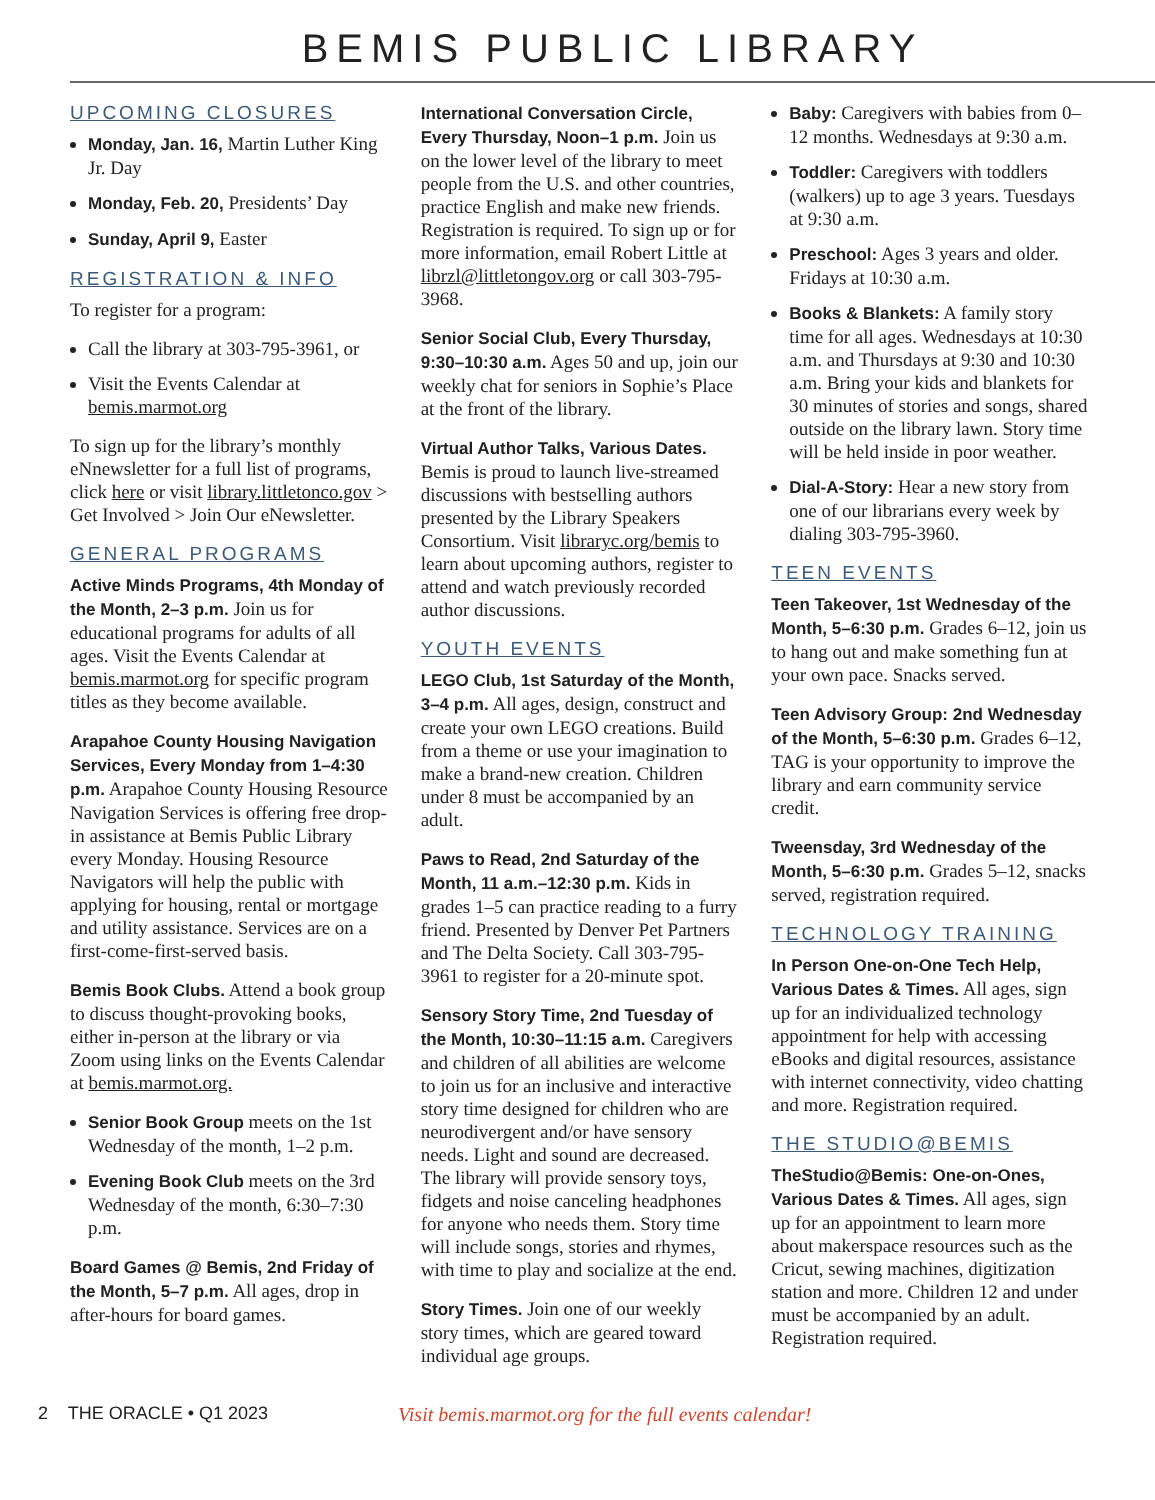BEMIS PUBLIC LIBRARY
UPCOMING CLOSURES
Monday, Jan. 16, Martin Luther King Jr. Day
Monday, Feb. 20, Presidents’ Day
Sunday, April 9, Easter
REGISTRATION & INFO
To register for a program:
Call the library at 303-795-3961, or
Visit the Events Calendar at bemis.marmot.org
To sign up for the library’s monthly eNnewsletter for a full list of programs, click here or visit library.littletonco.gov > Get Involved > Join Our eNewsletter.
GENERAL PROGRAMS
Active Minds Programs, 4th Monday of the Month, 2–3 p.m. Join us for educational programs for adults of all ages. Visit the Events Calendar at bemis.marmot.org for specific program titles as they become available.
Arapahoe County Housing Navigation Services, Every Monday from 1–4:30 p.m. Arapahoe County Housing Resource Navigation Services is offering free drop-in assistance at Bemis Public Library every Monday. Housing Resource Navigators will help the public with applying for housing, rental or mortgage and utility assistance. Services are on a first-come-first-served basis.
Bemis Book Clubs. Attend a book group to discuss thought-provoking books, either in-person at the library or via Zoom using links on the Events Calendar at bemis.marmot.org.
Senior Book Group meets on the 1st Wednesday of the month, 1–2 p.m.
Evening Book Club meets on the 3rd Wednesday of the month, 6:30–7:30 p.m.
Board Games @ Bemis, 2nd Friday of the Month, 5–7 p.m. All ages, drop in after-hours for board games.
International Conversation Circle, Every Thursday, Noon–1 p.m. Join us on the lower level of the library to meet people from the U.S. and other countries, practice English and make new friends. Registration is required. To sign up or for more information, email Robert Little at librzl@littletongov.org or call 303-795-3968.
Senior Social Club, Every Thursday, 9:30–10:30 a.m. Ages 50 and up, join our weekly chat for seniors in Sophie’s Place at the front of the library.
Virtual Author Talks, Various Dates. Bemis is proud to launch live-streamed discussions with bestselling authors presented by the Library Speakers Consortium. Visit libraryc.org/bemis to learn about upcoming authors, register to attend and watch previously recorded author discussions.
YOUTH EVENTS
LEGO Club, 1st Saturday of the Month, 3–4 p.m. All ages, design, construct and create your own LEGO creations. Build from a theme or use your imagination to make a brand-new creation. Children under 8 must be accompanied by an adult.
Paws to Read, 2nd Saturday of the Month, 11 a.m.–12:30 p.m. Kids in grades 1–5 can practice reading to a furry friend. Presented by Denver Pet Partners and The Delta Society. Call 303-795-3961 to register for a 20-minute spot.
Sensory Story Time, 2nd Tuesday of the Month, 10:30–11:15 a.m. Caregivers and children of all abilities are welcome to join us for an inclusive and interactive story time designed for children who are neurodivergent and/or have sensory needs. Light and sound are decreased. The library will provide sensory toys, fidgets and noise canceling headphones for anyone who needs them. Story time will include songs, stories and rhymes, with time to play and socialize at the end.
Story Times. Join one of our weekly story times, which are geared toward individual age groups.
Baby: Caregivers with babies from 0–12 months. Wednesdays at 9:30 a.m.
Toddler: Caregivers with toddlers (walkers) up to age 3 years. Tuesdays at 9:30 a.m.
Preschool: Ages 3 years and older. Fridays at 10:30 a.m.
Books & Blankets: A family story time for all ages. Wednesdays at 10:30 a.m. and Thursdays at 9:30 and 10:30 a.m. Bring your kids and blankets for 30 minutes of stories and songs, shared outside on the library lawn. Story time will be held inside in poor weather.
Dial-A-Story: Hear a new story from one of our librarians every week by dialing 303-795-3960.
TEEN EVENTS
Teen Takeover, 1st Wednesday of the Month, 5–6:30 p.m. Grades 6–12, join us to hang out and make something fun at your own pace. Snacks served.
Teen Advisory Group: 2nd Wednesday of the Month, 5–6:30 p.m. Grades 6–12, TAG is your opportunity to improve the library and earn community service credit.
Tweensday, 3rd Wednesday of the Month, 5–6:30 p.m. Grades 5–12, snacks served, registration required.
TECHNOLOGY TRAINING
In Person One-on-One Tech Help, Various Dates & Times. All ages, sign up for an individualized technology appointment for help with accessing eBooks and digital resources, assistance with internet connectivity, video chatting and more. Registration required.
THE STUDIO@BEMIS
TheStudio@Bemis: One-on-Ones, Various Dates & Times. All ages, sign up for an appointment to learn more about makerspace resources such as the Cricut, sewing machines, digitization station and more. Children 12 and under must be accompanied by an adult. Registration required.
2 THE ORACLE • Q1 2023 Visit bemis.marmot.org for the full events calendar!